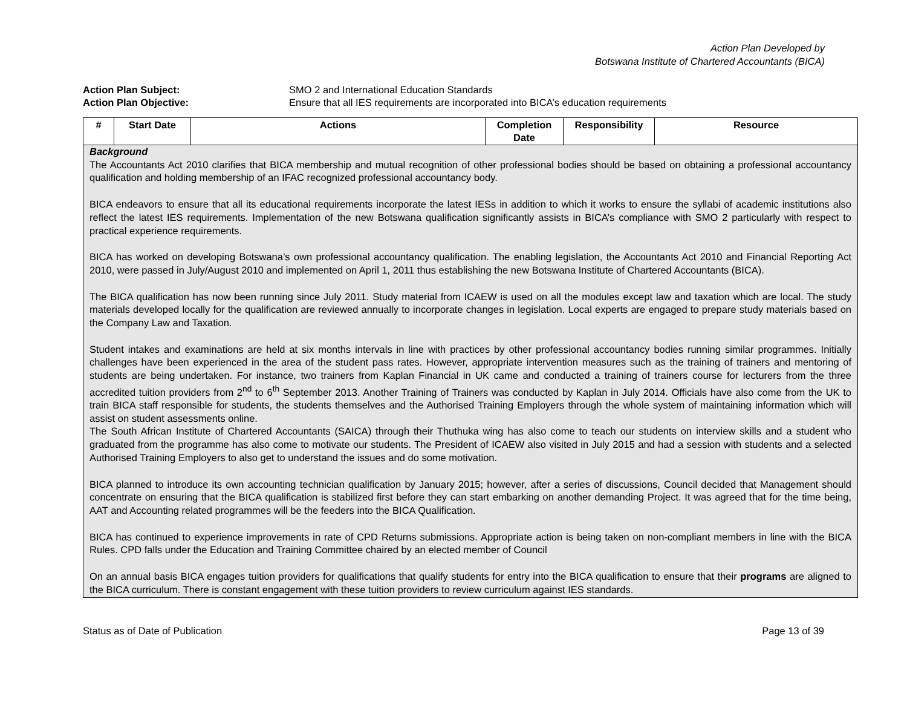Action Plan Developed by
Botswana Institute of Chartered Accountants (BICA)
Action Plan Subject: SMO 2 and International Education Standards
Action Plan Objective: Ensure that all IES requirements are incorporated into BICA’s education requirements
| # | Start Date | Actions | Completion Date | Responsibility | Resource |
| --- | --- | --- | --- | --- | --- |
| Background The Accountants Act 2010 clarifies that BICA membership and mutual recognition of other professional bodies should be based on obtaining a professional accountancy qualification and holding membership of an IFAC recognized professional accountancy body. BICA endeavors to ensure that all its educational requirements incorporate the latest IESs in addition to which it works to ensure the syllabi of academic institutions also reflect the latest IES requirements. Implementation of the new Botswana qualification significantly assists in BICA’s compliance with SMO 2 particularly with respect to practical experience requirements. BICA has worked on developing Botswana’s own professional accountancy qualification. The enabling legislation, the Accountants Act 2010 and Financial Reporting Act 2010, were passed in July/August 2010 and implemented on April 1, 2011 thus establishing the new Botswana Institute of Chartered Accountants (BICA). The BICA qualification has now been running since July 2011. Study material from ICAEW is used on all the modules except law and taxation which are local. The study materials developed locally for the qualification are reviewed annually to incorporate changes in legislation. Local experts are engaged to prepare study materials based on the Company Law and Taxation. Student intakes and examinations are held at six months intervals in line with practices by other professional accountancy bodies running similar programmes. Initially challenges have been experienced in the area of the student pass rates. However, appropriate intervention measures such as the training of trainers and mentoring of students are being undertaken. For instance, two trainers from Kaplan Financial in UK came and conducted a training of trainers course for lecturers from the three accredited tuition providers from 2<sup>nd</sup> to 6<sup>th</sup> September 2013. Another Training of Trainers was conducted by Kaplan in July 2014. Officials have also come from the UK to train BICA staff responsible for students, the students themselves and the Authorised Training Employers through the whole system of maintaining information which will assist on student assessments online. The South African Institute of Chartered Accountants (SAICA) through their Thuthuka wing has also come to teach our students on interview skills and a student who graduated from the programme has also come to motivate our students. The President of ICAEW also visited in July 2015 and had a session with students and a selected Authorised Training Employers to also get to understand the issues and do some motivation. BICA planned to introduce its own accounting technician qualification by January 2015; however, after a series of discussions, Council decided that Management should concentrate on ensuring that the BICA qualification is stabilized first before they can start embarking on another demanding Project. It was agreed that for the time being, AAT and Accounting related programmes will be the feeders into the BICA Qualification. BICA has continued to experience improvements in rate of CPD Returns submissions. Appropriate action is being taken on non-compliant members in line with the BICA Rules. CPD falls under the Education and Training Committee chaired by an elected member of Council On an annual basis BICA engages tuition providers for qualifications that qualify students for entry into the BICA qualification to ensure that their programs are aligned to the BICA curriculum. There is constant engagement with these tuition providers to review curriculum against IES standards. | | | | | |
Status as of Date of Publication Page 13 of 39